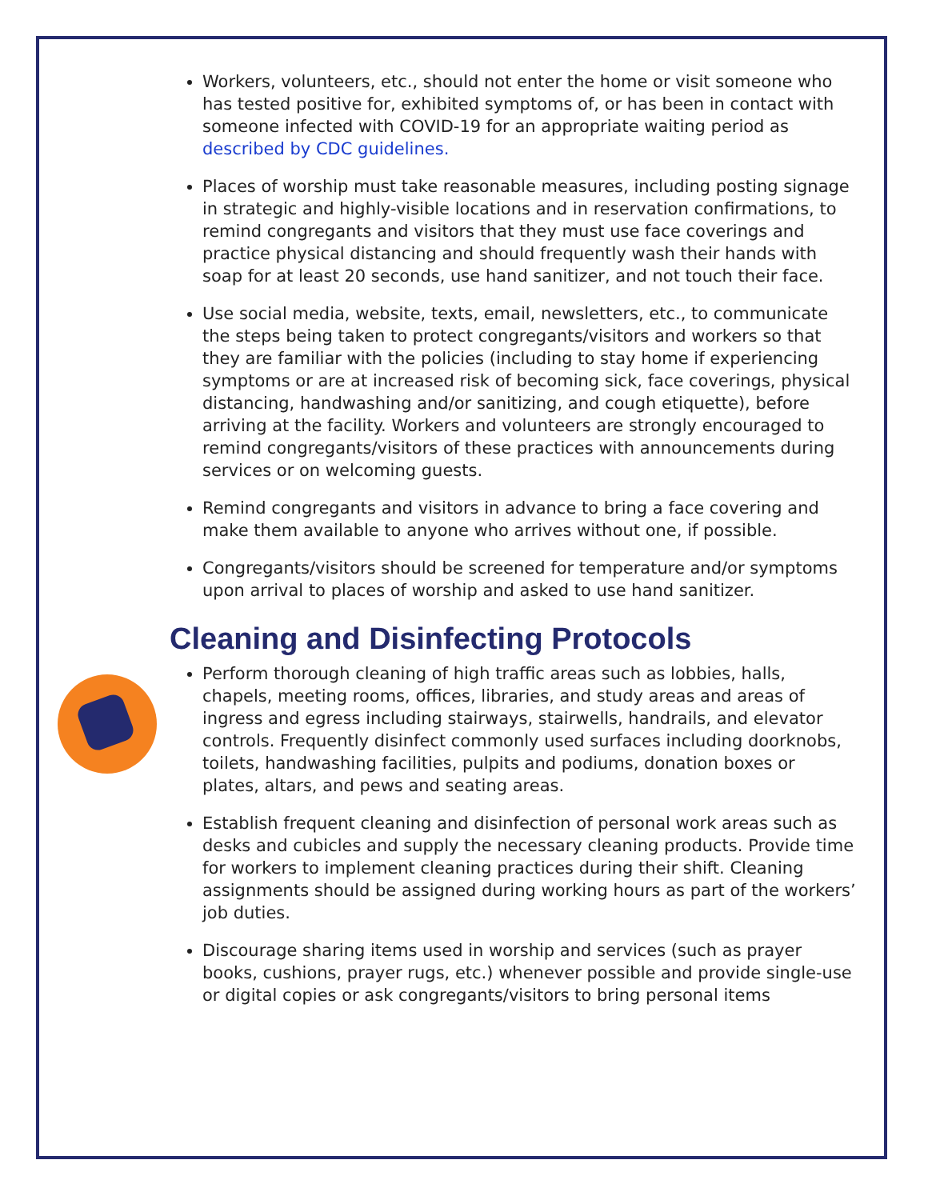Workers, volunteers, etc., should not enter the home or visit someone who has tested positive for, exhibited symptoms of, or has been in contact with someone infected with COVID-19 for an appropriate waiting period as described by CDC guidelines.
Places of worship must take reasonable measures, including posting signage in strategic and highly-visible locations and in reservation confirmations, to remind congregants and visitors that they must use face coverings and practice physical distancing and should frequently wash their hands with soap for at least 20 seconds, use hand sanitizer, and not touch their face.
Use social media, website, texts, email, newsletters, etc., to communicate the steps being taken to protect congregants/visitors and workers so that they are familiar with the policies (including to stay home if experiencing symptoms or are at increased risk of becoming sick, face coverings, physical distancing, handwashing and/or sanitizing, and cough etiquette), before arriving at the facility. Workers and volunteers are strongly encouraged to remind congregants/visitors of these practices with announcements during services or on welcoming guests.
Remind congregants and visitors in advance to bring a face covering and make them available to anyone who arrives without one, if possible.
Congregants/visitors should be screened for temperature and/or symptoms upon arrival to places of worship and asked to use hand sanitizer.
Cleaning and Disinfecting Protocols
Perform thorough cleaning of high traffic areas such as lobbies, halls, chapels, meeting rooms, offices, libraries, and study areas and areas of ingress and egress including stairways, stairwells, handrails, and elevator controls. Frequently disinfect commonly used surfaces including doorknobs, toilets, handwashing facilities, pulpits and podiums, donation boxes or plates, altars, and pews and seating areas.
Establish frequent cleaning and disinfection of personal work areas such as desks and cubicles and supply the necessary cleaning products. Provide time for workers to implement cleaning practices during their shift. Cleaning assignments should be assigned during working hours as part of the workers’ job duties.
Discourage sharing items used in worship and services (such as prayer books, cushions, prayer rugs, etc.) whenever possible and provide single-use or digital copies or ask congregants/visitors to bring personal items